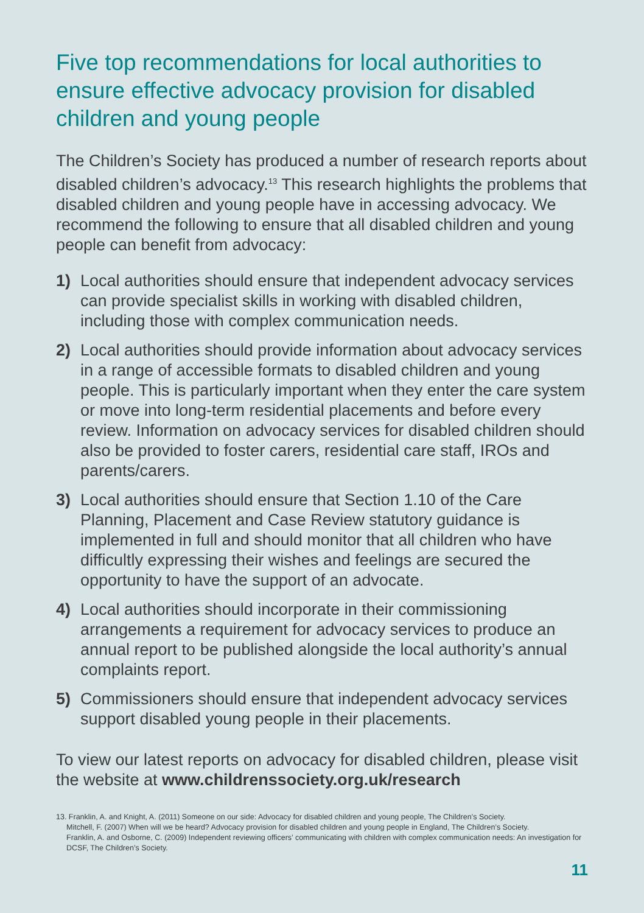Five top recommendations for local authorities to ensure effective advocacy provision for disabled children and young people
The Children’s Society has produced a number of research reports about disabled children’s advocacy.<sup>13</sup> This research highlights the problems that disabled children and young people have in accessing advocacy. We recommend the following to ensure that all disabled children and young people can benefit from advocacy:
1) Local authorities should ensure that independent advocacy services can provide specialist skills in working with disabled children, including those with complex communication needs.
2) Local authorities should provide information about advocacy services in a range of accessible formats to disabled children and young people. This is particularly important when they enter the care system or move into long-term residential placements and before every review. Information on advocacy services for disabled children should also be provided to foster carers, residential care staff, IROs and parents/carers.
3) Local authorities should ensure that Section 1.10 of the Care Planning, Placement and Case Review statutory guidance is implemented in full and should monitor that all children who have difficultly expressing their wishes and feelings are secured the opportunity to have the support of an advocate.
4) Local authorities should incorporate in their commissioning arrangements a requirement for advocacy services to produce an annual report to be published alongside the local authority’s annual complaints report.
5) Commissioners should ensure that independent advocacy services support disabled young people in their placements.
To view our latest reports on advocacy for disabled children, please visit the website at www.childrenssociety.org.uk/research
13. Franklin, A. and Knight, A. (2011) Someone on our side: Advocacy for disabled children and young people, The Children’s Society.
Mitchell, F. (2007) When will we be heard? Advocacy provision for disabled children and young people in England, The Children’s Society.
Franklin, A. and Osborne, C. (2009) Independent reviewing officers’ communicating with children with complex communication needs: An investigation for DCSF, The Children’s Society.
11